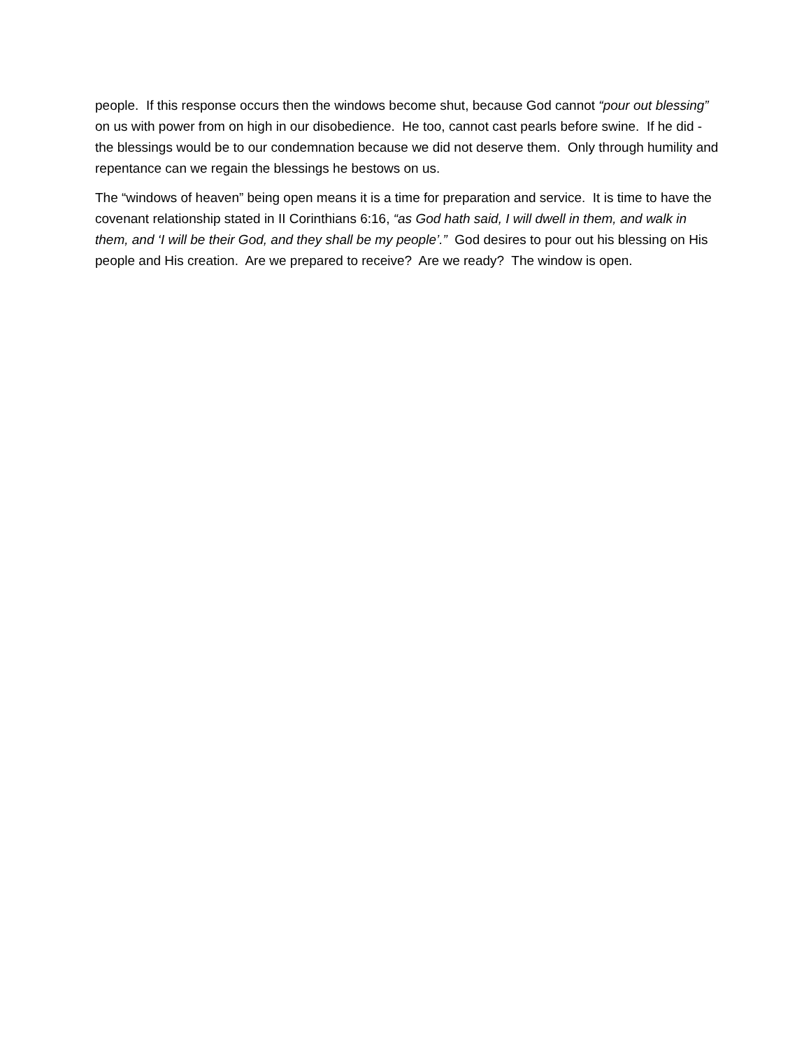people. If this response occurs then the windows become shut, because God cannot “pour out blessing” on us with power from on high in our disobedience. He too, cannot cast pearls before swine. If he did - the blessings would be to our condemnation because we did not deserve them. Only through humility and repentance can we regain the blessings he bestows on us.
The “windows of heaven” being open means it is a time for preparation and service. It is time to have the covenant relationship stated in II Corinthians 6:16, “as God hath said, I will dwell in them, and walk in them, and ‘I will be their God, and they shall be my people’.” God desires to pour out his blessing on His people and His creation. Are we prepared to receive? Are we ready? The window is open.